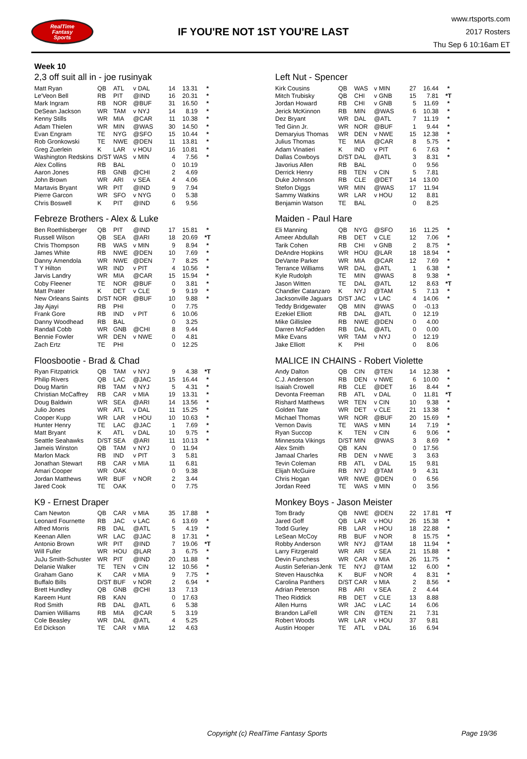RealTime
Fantasy
Sports
IF YOU'RE NOT 1ST YOU'RE LAST
www.rtsports.com
2017 Rosters
Thu Sep 6 10:16am ET
Week 10
2,3 off suit all in - joe rusinyak
| Matt Ryan | QB | ATL | v DAL | 14 | 13.31 | * |
| Le'Veon Bell | RB | PIT | @IND | 16 | 20.31 | * |
| Mark Ingram | RB | NOR | @BUF | 31 | 16.50 | * |
| DeSean Jackson | WR | TAM | v NYJ | 14 | 8.19 | * |
| Kenny Stills | WR | MIA | @CAR | 11 | 10.38 | * |
| Adam Thielen | WR | MIN | @WAS | 30 | 14.50 | * |
| Evan Engram | TE | NYG | @SFO | 15 | 10.44 | * |
| Rob Gronkowski | TE | NWE | @DEN | 11 | 13.81 | * |
| Greg Zuerlein | K | LAR | v HOU | 16 | 10.81 | * |
| Washington Redskins | D/ST | WAS | v MIN | 4 | 7.56 | * |
| Alex Collins | RB | BAL | | 0 | 10.19 | |
| Aaron Jones | RB | GNB | @CHI | 2 | 4.69 | |
| John Brown | WR | ARI | v SEA | 4 | 4.06 | |
| Martavis Bryant | WR | PIT | @IND | 9 | 7.94 | |
| Pierre Garcon | WR | SFO | v NYG | 0 | 5.38 | |
| Chris Boswell | K | PIT | @IND | 6 | 9.56 | |
Left Nut - Spencer
| Kirk Cousins | QB | WAS | v MIN | 27 | 16.44 | * |
| Mitch Trubisky | QB | CHI | v GNB | 15 | 7.81 | *T |
| Jordan Howard | RB | CHI | v GNB | 5 | 11.69 | * |
| Jerick McKinnon | RB | MIN | @WAS | 6 | 10.38 | * |
| Dez Bryant | WR | DAL | @ATL | 7 | 11.19 | * |
| Ted Ginn Jr. | WR | NOR | @BUF | 1 | 9.44 | * |
| Demaryius Thomas | WR | DEN | v NWE | 15 | 12.38 | * |
| Julius Thomas | TE | MIA | @CAR | 8 | 5.75 | * |
| Adam Vinatieri | K | IND | v PIT | 6 | 7.63 | * |
| Dallas Cowboys | D/ST | DAL | @ATL | 3 | 8.31 | * |
| Javorius Allen | RB | BAL | | 0 | 9.56 | |
| Derrick Henry | RB | TEN | v CIN | 5 | 7.81 | |
| Duke Johnson | RB | CLE | @DET | 14 | 13.00 | |
| Stefon Diggs | WR | MIN | @WAS | 17 | 11.94 | |
| Sammy Watkins | WR | LAR | v HOU | 12 | 8.81 | |
| Benjamin Watson | TE | BAL | | 0 | 8.25 | |
Febreze Brothers - Alex & Luke
| Ben Roethlisberger | QB | PIT | @IND | 17 | 15.81 | * |
| Russell Wilson | QB | SEA | @ARI | 18 | 20.69 | *T |
| Chris Thompson | RB | WAS | v MIN | 9 | 8.94 | * |
| James White | RB | NWE | @DEN | 10 | 7.69 | * |
| Danny Amendola | WR | NWE | @DEN | 7 | 8.25 | * |
| T Y Hilton | WR | IND | v PIT | 4 | 10.56 | * |
| Jarvis Landry | WR | MIA | @CAR | 15 | 15.94 | * |
| Coby Fleener | TE | NOR | @BUF | 0 | 3.81 | * |
| Matt Prater | K | DET | v CLE | 9 | 9.19 | * |
| New Orleans Saints | D/ST | NOR | @BUF | 10 | 9.88 | * |
| Jay Ajayi | RB | PHI | | 0 | 7.75 | |
| Frank Gore | RB | IND | v PIT | 6 | 10.06 | |
| Danny Woodhead | RB | BAL | | 0 | 3.25 | |
| Randall Cobb | WR | GNB | @CHI | 8 | 9.44 | |
| Bennie Fowler | WR | DEN | v NWE | 0 | 4.81 | |
| Zach Ertz | TE | PHI | | 0 | 12.25 | |
Maiden - Paul Hare
| Eli Manning | QB | NYG | @SFO | 16 | 11.25 | * |
| Ameer Abdullah | RB | DET | v CLE | 12 | 7.06 | * |
| Tarik Cohen | RB | CHI | v GNB | 2 | 8.75 | * |
| DeAndre Hopkins | WR | HOU | @LAR | 18 | 18.94 | * |
| DeVante Parker | WR | MIA | @CAR | 12 | 7.69 | * |
| Terrance Williams | WR | DAL | @ATL | 1 | 6.38 | * |
| Kyle Rudolph | TE | MIN | @WAS | 8 | 9.38 | * |
| Jason Witten | TE | DAL | @ATL | 12 | 8.63 | *T |
| Chandler Catanzaro | K | NYJ | @TAM | 5 | 7.13 | * |
| Jacksonville Jaguars | D/ST | JAC | v LAC | 4 | 14.06 | * |
| Teddy Bridgewater | QB | MIN | @WAS | 0 | -0.13 | |
| Ezekiel Elliott | RB | DAL | @ATL | 0 | 12.19 | |
| Mike Gillislee | RB | NWE | @DEN | 0 | 4.00 | |
| Darren McFadden | RB | DAL | @ATL | 0 | 0.00 | |
| Mike Evans | WR | TAM | v NYJ | 0 | 12.19 | |
| Jake Elliott | K | PHI | | 0 | 8.06 | |
Floosbootie - Brad & Chad
| Ryan Fitzpatrick | QB | TAM | v NYJ | 9 | 4.38 | *T |
| Philip Rivers | QB | LAC | @JAC | 15 | 16.44 | * |
| Doug Martin | RB | TAM | v NYJ | 5 | 4.31 | * |
| Christian McCaffrey | RB | CAR | v MIA | 19 | 13.31 | * |
| Doug Baldwin | WR | SEA | @ARI | 14 | 13.56 | * |
| Julio Jones | WR | ATL | v DAL | 11 | 15.25 | * |
| Cooper Kupp | WR | LAR | v HOU | 10 | 10.63 | * |
| Hunter Henry | TE | LAC | @JAC | 1 | 7.69 | * |
| Matt Bryant | K | ATL | v DAL | 10 | 9.75 | * |
| Seattle Seahawks | D/ST | SEA | @ARI | 11 | 10.13 | * |
| Jameis Winston | QB | TAM | v NYJ | 0 | 11.94 | |
| Marlon Mack | RB | IND | v PIT | 3 | 5.81 | |
| Jonathan Stewart | RB | CAR | v MIA | 11 | 6.81 | |
| Amari Cooper | WR | OAK | | 0 | 9.38 | |
| Jordan Matthews | WR | BUF | v NOR | 2 | 3.44 | |
| Jared Cook | TE | OAK | | 0 | 7.75 | |
MALICE IN CHAINS - Robert Violette
| Andy Dalton | QB | CIN | @TEN | 14 | 12.38 | * |
| C.J. Anderson | RB | DEN | v NWE | 6 | 10.00 | * |
| Isaiah Crowell | RB | CLE | @DET | 16 | 8.44 | * |
| Devonta Freeman | RB | ATL | v DAL | 0 | 11.81 | *T |
| Rishard Matthews | WR | TEN | v CIN | 10 | 9.38 | * |
| Golden Tate | WR | DET | v CLE | 21 | 13.38 | * |
| Michael Thomas | WR | NOR | @BUF | 20 | 15.69 | * |
| Vernon Davis | TE | WAS | v MIN | 14 | 7.19 | * |
| Ryan Succop | K | TEN | v CIN | 6 | 9.06 | * |
| Minnesota Vikings | D/ST | MIN | @WAS | 3 | 8.69 | * |
| Alex Smith | QB | KAN | | 0 | 17.56 | |
| Jamaal Charles | RB | DEN | v NWE | 3 | 3.63 | |
| Tevin Coleman | RB | ATL | v DAL | 15 | 9.81 | |
| Elijah McGuire | RB | NYJ | @TAM | 9 | 4.31 | |
| Chris Hogan | WR | NWE | @DEN | 0 | 6.56 | |
| Jordan Reed | TE | WAS | v MIN | 0 | 3.56 | |
K9 - Ernest Draper
| Cam Newton | QB | CAR | v MIA | 35 | 17.88 | * |
| Leonard Fournette | RB | JAC | v LAC | 6 | 13.69 | * |
| Alfred Morris | RB | DAL | @ATL | 5 | 4.19 | * |
| Keenan Allen | WR | LAC | @JAC | 8 | 17.31 | * |
| Antonio Brown | WR | PIT | @IND | 7 | 19.06 | *T |
| Will Fuller | WR | HOU | @LAR | 3 | 6.75 | * |
| JuJu Smith-Schuster | WR | PIT | @IND | 20 | 11.88 | * |
| Delanie Walker | TE | TEN | v CIN | 12 | 10.56 | * |
| Graham Gano | K | CAR | v MIA | 9 | 7.75 | * |
| Buffalo Bills | D/ST | BUF | v NOR | 2 | 6.94 | * |
| Brett Hundley | QB | GNB | @CHI | 13 | 7.13 | |
| Kareem Hunt | RB | KAN | | 0 | 17.63 | |
| Rod Smith | RB | DAL | @ATL | 6 | 5.38 | |
| Damien Williams | RB | MIA | @CAR | 5 | 3.19 | |
| Cole Beasley | WR | DAL | @ATL | 4 | 5.25 | |
| Ed Dickson | TE | CAR | v MIA | 12 | 4.63 | |
Monkey Boys - Jason Meister
| Tom Brady | QB | NWE | @DEN | 22 | 17.81 | *T |
| Jared Goff | QB | LAR | v HOU | 26 | 15.38 | * |
| Todd Gurley | RB | LAR | v HOU | 18 | 22.88 | * |
| LeSean McCoy | RB | BUF | v NOR | 8 | 15.75 | * |
| Robby Anderson | WR | NYJ | @TAM | 18 | 11.94 | * |
| Larry Fitzgerald | WR | ARI | v SEA | 21 | 15.88 | * |
| Devin Funchess | WR | CAR | v MIA | 26 | 11.75 | * |
| Austin Seferian-Jenk | TE | NYJ | @TAM | 12 | 6.00 | * |
| Steven Hauschka | K | BUF | v NOR | 4 | 8.31 | * |
| Carolina Panthers | D/ST | CAR | v MIA | 2 | 8.56 | * |
| Adrian Peterson | RB | ARI | v SEA | 2 | 4.44 | |
| Theo Riddick | RB | DET | v CLE | 13 | 8.88 | |
| Allen Hurns | WR | JAC | v LAC | 14 | 6.06 | |
| Brandon LaFell | WR | CIN | @TEN | 21 | 7.31 | |
| Robert Woods | WR | LAR | v HOU | 37 | 9.81 | |
| Austin Hooper | TE | ATL | v DAL | 16 | 6.94 | |
Copyright (c) RealTime Fantasy Sports Page 19/36